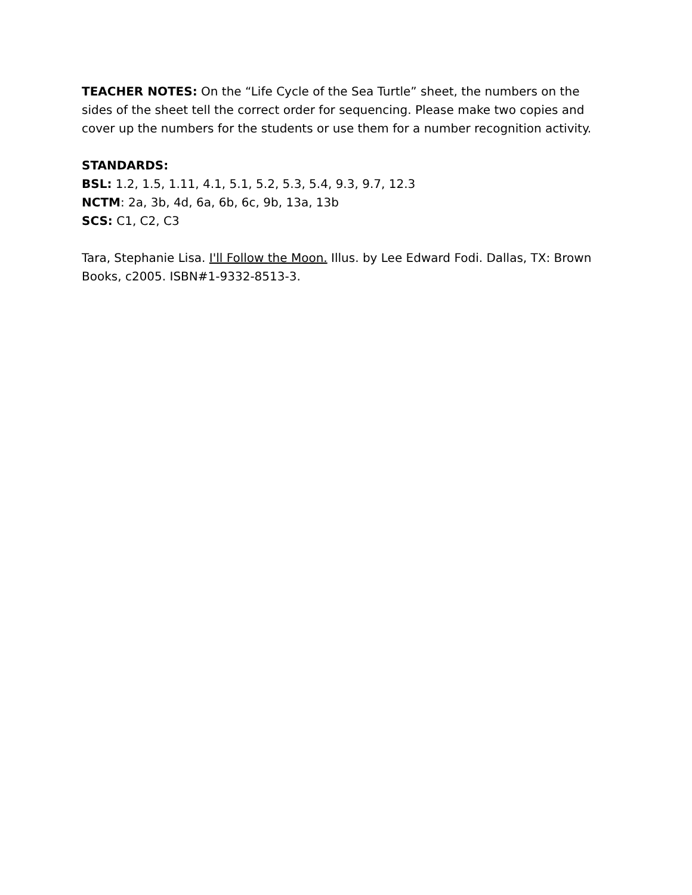TEACHER NOTES: On the “Life Cycle of the Sea Turtle” sheet, the numbers on the sides of the sheet tell the correct order for sequencing. Please make two copies and cover up the numbers for the students or use them for a number recognition activity.
STANDARDS:
BSL: 1.2, 1.5, 1.11, 4.1, 5.1, 5.2, 5.3, 5.4, 9.3, 9.7, 12.3
NCTM: 2a, 3b, 4d, 6a, 6b, 6c, 9b, 13a, 13b
SCS: C1, C2, C3
Tara, Stephanie Lisa. I'll Follow the Moon. Illus. by Lee Edward Fodi. Dallas, TX: Brown Books, c2005. ISBN#1-9332-8513-3.